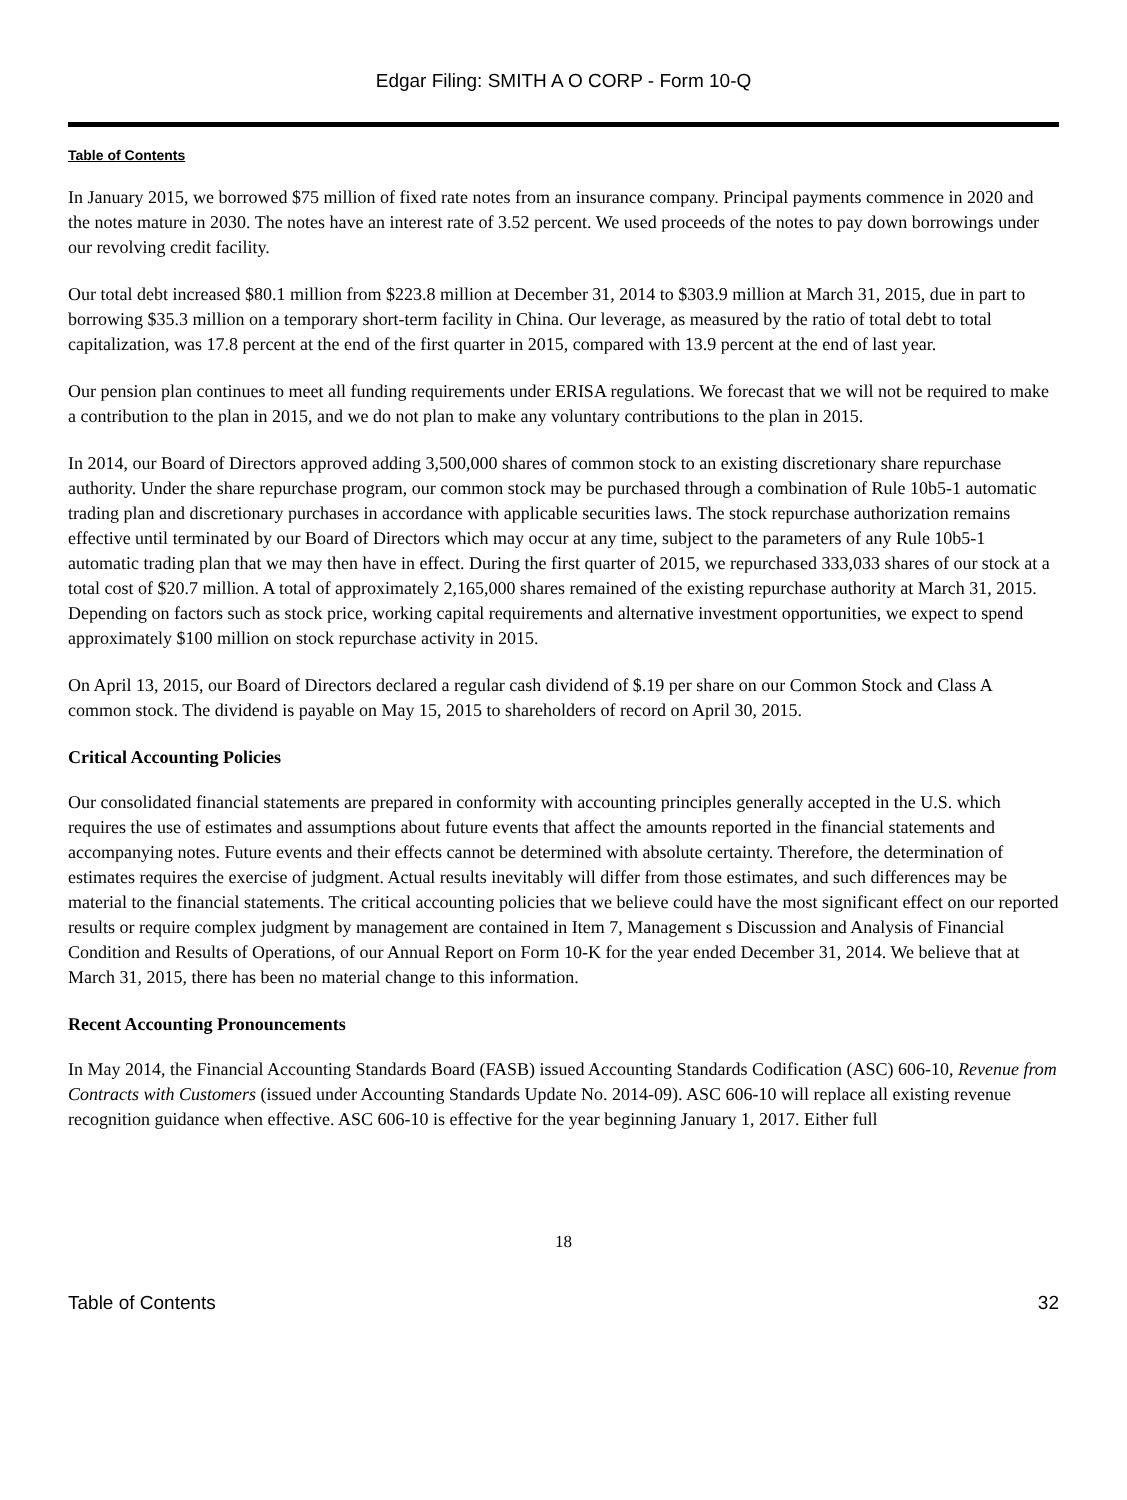Edgar Filing: SMITH A O CORP - Form 10-Q
Table of Contents
In January 2015, we borrowed $75 million of fixed rate notes from an insurance company. Principal payments commence in 2020 and the notes mature in 2030. The notes have an interest rate of 3.52 percent. We used proceeds of the notes to pay down borrowings under our revolving credit facility.
Our total debt increased $80.1 million from $223.8 million at December 31, 2014 to $303.9 million at March 31, 2015, due in part to borrowing $35.3 million on a temporary short-term facility in China. Our leverage, as measured by the ratio of total debt to total capitalization, was 17.8 percent at the end of the first quarter in 2015, compared with 13.9 percent at the end of last year.
Our pension plan continues to meet all funding requirements under ERISA regulations. We forecast that we will not be required to make a contribution to the plan in 2015, and we do not plan to make any voluntary contributions to the plan in 2015.
In 2014, our Board of Directors approved adding 3,500,000 shares of common stock to an existing discretionary share repurchase authority. Under the share repurchase program, our common stock may be purchased through a combination of Rule 10b5-1 automatic trading plan and discretionary purchases in accordance with applicable securities laws. The stock repurchase authorization remains effective until terminated by our Board of Directors which may occur at any time, subject to the parameters of any Rule 10b5-1 automatic trading plan that we may then have in effect. During the first quarter of 2015, we repurchased 333,033 shares of our stock at a total cost of $20.7 million. A total of approximately 2,165,000 shares remained of the existing repurchase authority at March 31, 2015. Depending on factors such as stock price, working capital requirements and alternative investment opportunities, we expect to spend approximately $100 million on stock repurchase activity in 2015.
On April 13, 2015, our Board of Directors declared a regular cash dividend of $.19 per share on our Common Stock and Class A common stock. The dividend is payable on May 15, 2015 to shareholders of record on April 30, 2015.
Critical Accounting Policies
Our consolidated financial statements are prepared in conformity with accounting principles generally accepted in the U.S. which requires the use of estimates and assumptions about future events that affect the amounts reported in the financial statements and accompanying notes. Future events and their effects cannot be determined with absolute certainty. Therefore, the determination of estimates requires the exercise of judgment. Actual results inevitably will differ from those estimates, and such differences may be material to the financial statements. The critical accounting policies that we believe could have the most significant effect on our reported results or require complex judgment by management are contained in Item 7, Management s Discussion and Analysis of Financial Condition and Results of Operations, of our Annual Report on Form 10-K for the year ended December 31, 2014. We believe that at March 31, 2015, there has been no material change to this information.
Recent Accounting Pronouncements
In May 2014, the Financial Accounting Standards Board (FASB) issued Accounting Standards Codification (ASC) 606-10, Revenue from Contracts with Customers (issued under Accounting Standards Update No. 2014-09). ASC 606-10 will replace all existing revenue recognition guidance when effective. ASC 606-10 is effective for the year beginning January 1, 2017. Either full
18
Table of Contents 32